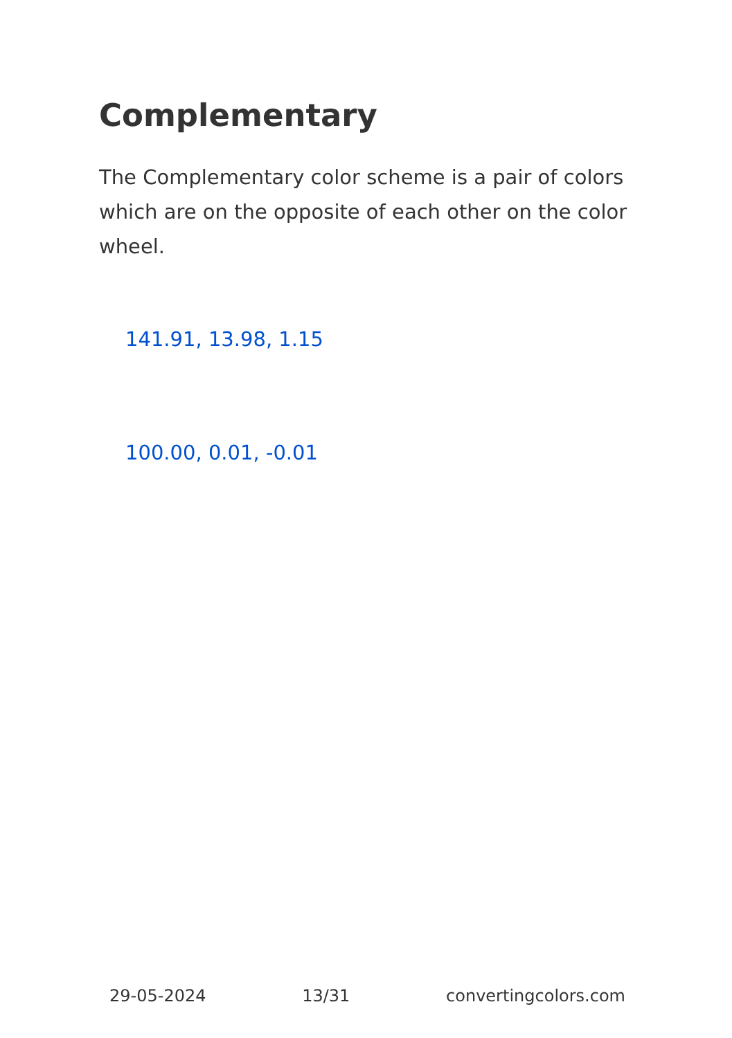Complementary
The Complementary color scheme is a pair of colors which are on the opposite of each other on the color wheel.
141.91, 13.98, 1.15
100.00, 0.01, -0.01
29-05-2024 13/31 convertingcolors.com